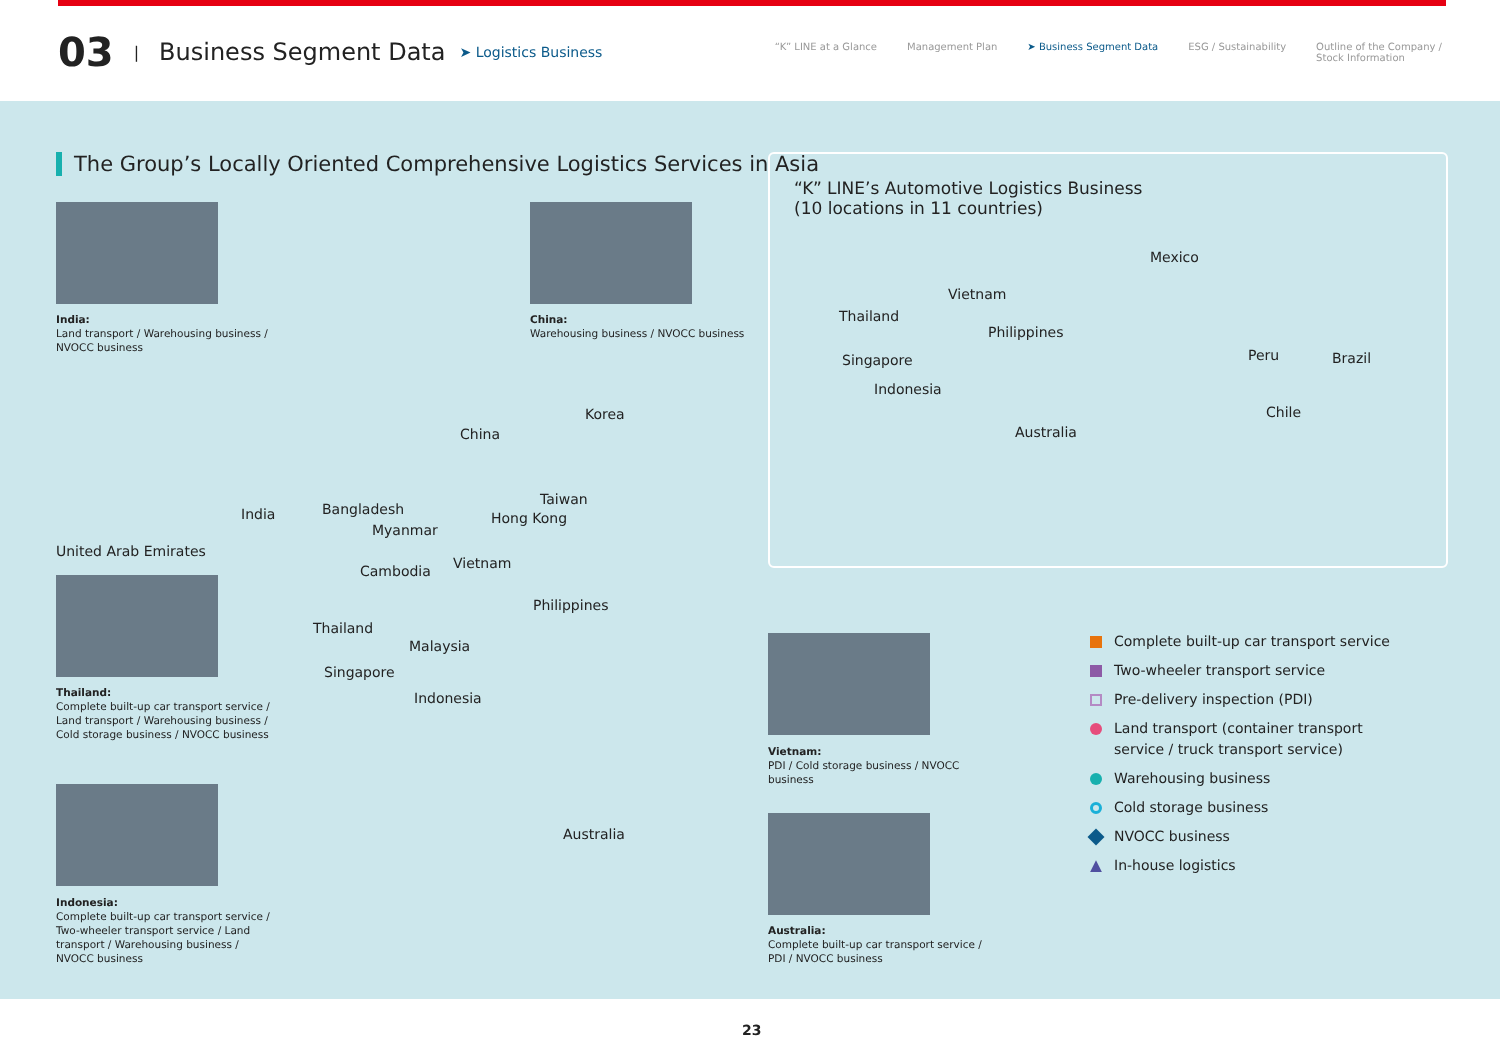03 | Business Segment Data ➤ Logistics Business
“K” LINE at a Glance Management Plan ➤ Business Segment Data ESG / Sustainability Outline of the Company /
Stock Information
The Group’s Locally Oriented Comprehensive Logistics Services in Asia
“K” LINE’s Automotive Logistics Business
(10 locations in 11 countries)
Mexico
Vietnam
Thailand
Philippines
Singapore Peru Brazil
Indonesia
Chile
Australia
India:
Land transport / Warehousing business / NVOCC business
China:
Warehousing business / NVOCC business
Korea
China
Taiwan
India Bangladesh
Hong Kong
Myanmar
United Arab Emirates
Vietnam
Cambodia
Philippines
Thailand
Malaysia
Singapore
Indonesia
Australia
Thailand:
Complete built-up car transport service / Land transport / Warehousing business / Cold storage business / NVOCC business
Indonesia:
Complete built-up car transport service / Two-wheeler transport service / Land transport / Warehousing business / NVOCC business
Vietnam:
PDI / Cold storage business / NVOCC business
Australia:
Complete built-up car transport service / PDI / NVOCC business
Complete built-up car transport service
Two-wheeler transport service
Pre-delivery inspection (PDI)
Land transport (container transport
service / truck transport service)
Warehousing business
Cold storage business
NVOCC business
In-house logistics
23